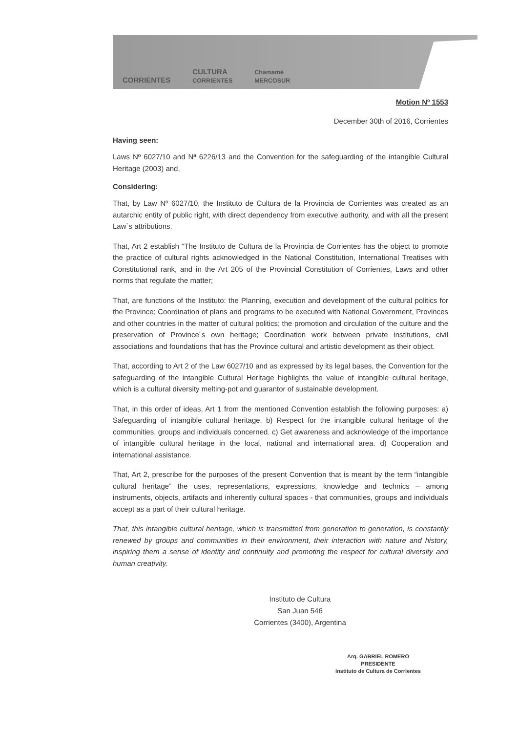CORRIENTES CULTURA
CORRIENTES Chamamé
MERCOSUR
Motion Nº 1553
December 30th of 2016, Corrientes
Having seen:
Laws Nº 6027/10 and Nª 6226/13 and the Convention for the safeguarding of the intangible Cultural Heritage (2003) and,
Considering:
That, by Law Nº 6027/10, the Instituto de Cultura de la Provincia de Corrientes was created as an autarchic entity of public right, with direct dependency from executive authority, and with all the present Law`s attributions.
That, Art 2 establish “The Instituto de Cultura de la Provincia de Corrientes has the object to promote the practice of cultural rights acknowledged in the National Constitution, International Treatises with Constitutional rank, and in the Art 205 of the Provincial Constitution of Corrientes, Laws and other norms that regulate the matter;
That, are functions of the Instituto: the Planning, execution and development of the cultural politics for the Province; Coordination of plans and programs to be executed with National Government, Provinces and other countries in the matter of cultural politics; the promotion and circulation of the culture and the preservation of Province´s own heritage; Coordination work between private institutions, civil associations and foundations that has the Province cultural and artistic development as their object.
That, according to Art 2 of the Law 6027/10 and as expressed by its legal bases, the Convention for the safeguarding of the intangible Cultural Heritage highlights the value of intangible cultural heritage, which is a cultural diversity melting-pot and guarantor of sustainable development.
That, in this order of ideas, Art 1 from the mentioned Convention establish the following purposes: a) Safeguarding of intangible cultural heritage. b) Respect for the intangible cultural heritage of the communities, groups and individuals concerned. c) Get awareness and acknowledge of the importance of intangible cultural heritage in the local, national and international area. d) Cooperation and international assistance.
That, Art 2, prescribe for the purposes of the present Convention that is meant by the term “intangible cultural heritage” the uses, representations, expressions, knowledge and technics – among instruments, objects, artifacts and inherently cultural spaces - that communities, groups and individuals accept as a part of their cultural heritage.
That, this intangible cultural heritage, which is transmitted from generation to generation, is constantly renewed by groups and communities in their environment, their interaction with nature and history, inspiring them a sense of identity and continuity and promoting the respect for cultural diversity and human creativity.
Instituto de Cultura
San Juan 546
Corrientes (3400), Argentina
Arq. GABRIEL ROMERO
PRESIDENTE
Instituto de Cultura de Corrientes